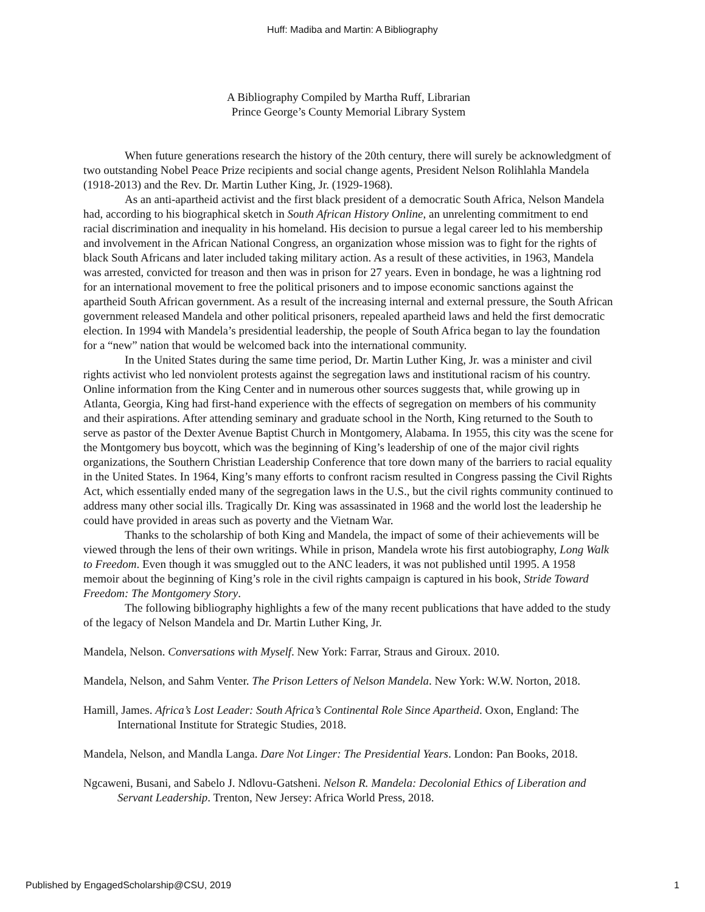Huff: Madiba and Martin: A Bibliography
A Bibliography Compiled by Martha Ruff, Librarian
Prince George’s County Memorial Library System
When future generations research the history of the 20th century, there will surely be acknowledgment of two outstanding Nobel Peace Prize recipients and social change agents, President Nelson Rolihlahla Mandela (1918-2013) and the Rev. Dr. Martin Luther King, Jr. (1929-1968).
As an anti-apartheid activist and the first black president of a democratic South Africa, Nelson Mandela had, according to his biographical sketch in South African History Online, an unrelenting commitment to end racial discrimination and inequality in his homeland. His decision to pursue a legal career led to his membership and involvement in the African National Congress, an organization whose mission was to fight for the rights of black South Africans and later included taking military action. As a result of these activities, in 1963, Mandela was arrested, convicted for treason and then was in prison for 27 years. Even in bondage, he was a lightning rod for an international movement to free the political prisoners and to impose economic sanctions against the apartheid South African government. As a result of the increasing internal and external pressure, the South African government released Mandela and other political prisoners, repealed apartheid laws and held the first democratic election. In 1994 with Mandela’s presidential leadership, the people of South Africa began to lay the foundation for a “new” nation that would be welcomed back into the international community.
In the United States during the same time period, Dr. Martin Luther King, Jr. was a minister and civil rights activist who led nonviolent protests against the segregation laws and institutional racism of his country. Online information from the King Center and in numerous other sources suggests that, while growing up in Atlanta, Georgia, King had first-hand experience with the effects of segregation on members of his community and their aspirations. After attending seminary and graduate school in the North, King returned to the South to serve as pastor of the Dexter Avenue Baptist Church in Montgomery, Alabama. In 1955, this city was the scene for the Montgomery bus boycott, which was the beginning of King’s leadership of one of the major civil rights organizations, the Southern Christian Leadership Conference that tore down many of the barriers to racial equality in the United States. In 1964, King’s many efforts to confront racism resulted in Congress passing the Civil Rights Act, which essentially ended many of the segregation laws in the U.S., but the civil rights community continued to address many other social ills. Tragically Dr. King was assassinated in 1968 and the world lost the leadership he could have provided in areas such as poverty and the Vietnam War.
Thanks to the scholarship of both King and Mandela, the impact of some of their achievements will be viewed through the lens of their own writings. While in prison, Mandela wrote his first autobiography, Long Walk to Freedom. Even though it was smuggled out to the ANC leaders, it was not published until 1995. A 1958 memoir about the beginning of King’s role in the civil rights campaign is captured in his book, Stride Toward Freedom: The Montgomery Story.
The following bibliography highlights a few of the many recent publications that have added to the study of the legacy of Nelson Mandela and Dr. Martin Luther King, Jr.
Mandela, Nelson. Conversations with Myself. New York: Farrar, Straus and Giroux. 2010.
Mandela, Nelson, and Sahm Venter. The Prison Letters of Nelson Mandela. New York: W.W. Norton, 2018.
Hamill, James. Africa’s Lost Leader: South Africa’s Continental Role Since Apartheid. Oxon, England: The International Institute for Strategic Studies, 2018.
Mandela, Nelson, and Mandla Langa. Dare Not Linger: The Presidential Years. London: Pan Books, 2018.
Ngcaweni, Busani, and Sabelo J. Ndlovu-Gatsheni. Nelson R. Mandela: Decolonial Ethics of Liberation and Servant Leadership. Trenton, New Jersey: Africa World Press, 2018.
Published by EngagedScholarship@CSU, 2019 1